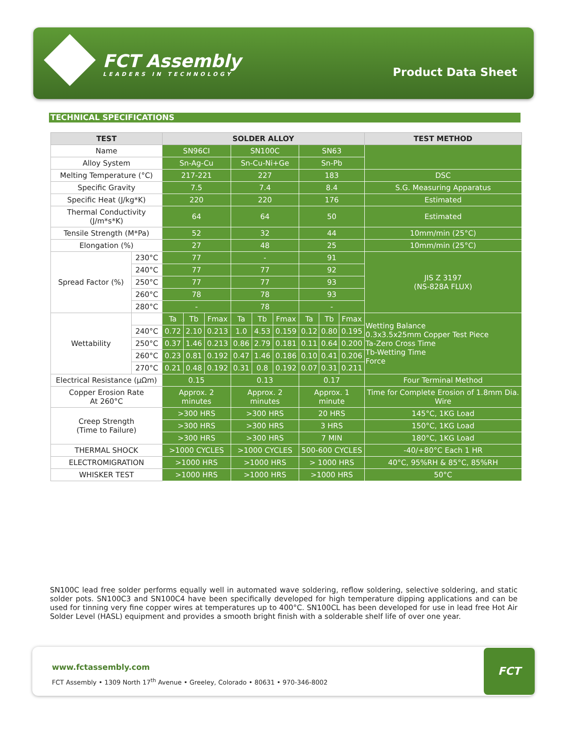FCT Assembly
LEADERS IN TECHNOLOGY
Product Data Sheet
TECHNICAL SPECIFICATIONS
| TEST | | SOLDER ALLOY | | | | | | | | | TEST METHOD |
| --- | --- | --- | --- | --- | --- | --- | --- | --- | --- | --- | --- |
| Name | | SN96CI | | | SN100C | | | SN63 | | | |
| Alloy System | | Sn-Ag-Cu | | | Sn-Cu-Ni+Ge | | | Sn-Pb | | | |
| Melting Temperature (°C) | | 217-221 | | | 227 | | | 183 | | | DSC |
| Specific Gravity | | 7.5 | | | 7.4 | | | 8.4 | | | S.G. Measuring Apparatus |
| Specific Heat (J/kg*K) | | 220 | | | 220 | | | 176 | | | Estimated |
| Thermal Conductivity (J/m*s*K) | | 64 | | | 64 | | | 50 | | | Estimated |
| Tensile Strength (M*Pa) | | 52 | | | 32 | | | 44 | | | 10mm/min (25°C) |
| Elongation (%) | | 27 | | | 48 | | | 25 | | | 10mm/min (25°C) |
| Spread Factor (%) | 230°C | 77 | | | - | | | 91 | | | JIS Z 3197 (NS-828A FLUX) |
| | 240°C | 77 | | | 77 | | | 92 | | | |
| | 250°C | 77 | | | 77 | | | 93 | | | |
| | 260°C | 78 | | | 78 | | | 93 | | | |
| | 280°C | - | | | 78 | | | - | | | |
| Wettability | | Ta | Tb | Fmax | Ta | Tb | Fmax | Ta | Tb | Fmax | Wetting Balance 0.3x3.5x25mm Copper Test Piece Ta-Zero Cross Time Tb-Wetting Time Force |
| | 240°C | 0.72 | 2.10 | 0.213 | 1.0 | 4.53 | 0.159 | 0.12 | 0.80 | 0.195 | |
| | 250°C | 0.37 | 1.46 | 0.213 | 0.86 | 2.79 | 0.181 | 0.11 | 0.64 | 0.200 | |
| | 260°C | 0.23 | 0.81 | 0.192 | 0.47 | 1.46 | 0.186 | 0.10 | 0.41 | 0.206 | |
| | 270°C | 0.21 | 0.48 | 0.192 | 0.31 | 0.8 | 0.192 | 0.07 | 0.31 | 0.211 | |
| Electrical Resistance (μΩm) | | 0.15 | | | 0.13 | | | 0.17 | | | Four Terminal Method |
| Copper Erosion Rate At 260°C | | Approx. 2 minutes | | | Approx. 2 minutes | | | Approx. 1 minute | | | Time for Complete Erosion of 1.8mm Dia. Wire |
| Creep Strength (Time to Failure) | | >300 HRS | | | >300 HRS | | | 20 HRS | | | 145°C, 1KG Load |
| | | >300 HRS | | | >300 HRS | | | 3 HRS | | | 150°C, 1KG Load |
| | | >300 HRS | | | >300 HRS | | | 7 MIN | | | 180°C, 1KG Load |
| THERMAL SHOCK | | >1000 CYCLES | | | >1000 CYCLES | | | 500-600 CYCLES | | | -40/+80°C Each 1 HR |
| ELECTROMIGRATION | | >1000 HRS | | | >1000 HRS | | | > 1000 HRS | | | 40°C, 95%RH & 85°C, 85%RH |
| WHISKER TEST | | >1000 HRS | | | >1000 HRS | | | >1000 HRS | | | 50°C |
SN100C lead free solder performs equally well in automated wave soldering, reflow soldering, selective soldering, and static solder pots. SN100C3 and SN100C4 have been specifically developed for high temperature dipping applications and can be used for tinning very fine copper wires at temperatures up to 400°C. SN100CL has been developed for use in lead free Hot Air Solder Level (HASL) equipment and provides a smooth bright finish with a solderable shelf life of over one year.
www.fctassembly.com
FCT Assembly • 1309 North 17<sup>th</sup> Avenue • Greeley, Colorado • 80631 • 970-346-8002
FCT